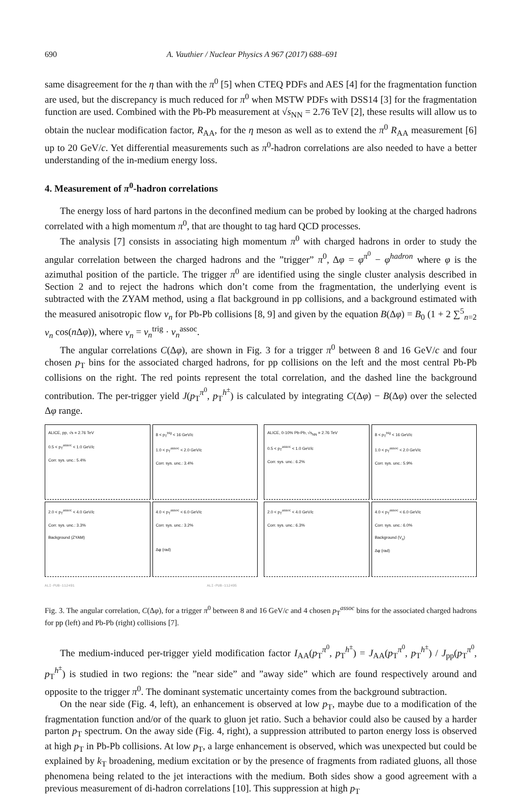690 A. Vauthier / Nuclear Physics A 967 (2017) 688–691
same disagreement for the η than with the π<sup>0</sup> [5] when CTEQ PDFs and AES [4] for the fragmentation function are used, but the discrepancy is much reduced for π<sup>0</sup> when MSTW PDFs with DSS14 [3] for the fragmentation function are used. Combined with the Pb-Pb measurement at √s<sub>NN</sub> = 2.76 TeV [2], these results will allow us to obtain the nuclear modification factor, R<sub>AA</sub>, for the η meson as well as to extend the π<sup>0</sup> R<sub>AA</sub> measurement [6] up to 20 GeV/c. Yet differential measurements such as π<sup>0</sup>-hadron correlations are also needed to have a better understanding of the in-medium energy loss.
4. Measurement of π<sup>0</sup>-hadron correlations
The energy loss of hard partons in the deconfined medium can be probed by looking at the charged hadrons correlated with a high momentum π<sup>0</sup>, that are thought to tag hard QCD processes.
The analysis [7] consists in associating high momentum π<sup>0</sup> with charged hadrons in order to study the angular correlation between the charged hadrons and the ”trigger” π<sup>0</sup>, Δφ = φ<sup>π<sup>0</sup></sup> − φ<sup>hadron</sup> where φ is the azimuthal position of the particle. The trigger π<sup>0</sup> are identified using the single cluster analysis described in Section 2 and to reject the hadrons which don’t come from the fragmentation, the underlying event is subtracted with the ZYAM method, using a flat background in pp collisions, and a background estimated with the measured anisotropic flow v<sub>n</sub> for Pb-Pb collisions [8, 9] and given by the equation B(Δφ) = B<sub>0</sub> (1 + 2 ∑<sup>5</sup><sub>n=2</sub> v<sub>n</sub> cos(n Δφ)), where v<sub>n</sub> = v<sub>n</sub><sup>trig</sup> · v<sub>n</sub><sup>assoc</sup>.
The angular correlations C(Δφ), are shown in Fig. 3 for a trigger π<sup>0</sup> between 8 and 16 GeV/c and four chosen p<sub>T</sub> bins for the associated charged hadrons, for pp collisions on the left and the most central Pb-Pb collisions on the right. The red points represent the total correlation, and the dashed line the background contribution. The per-trigger yield J(p<sub>T</sub><sup>π<sup>0</sup></sup>, p<sub>T</sub><sup>h<sup>±</sup></sup>) is calculated by integrating C(Δφ) − B(Δφ) over the selected Δφ range.
ALICE, pp, √s = 2.76 TeV
0.5 < p<sub>T</sub><sup>assoc</sup> < 1.0 GeV/c
Corr. sys. unc.: 5.4%
8 < p<sub>T</sub><sup>trig</sup> < 16 GeV/c
1.0 < p<sub>T</sub><sup>assoc</sup> < 2.0 GeV/c
Corr. sys. unc.: 3.4%
2.0 < p<sub>T</sub><sup>assoc</sup> < 4.0 GeV/c
Corr. sys. unc.: 3.3%
Background (ZYAM)
4.0 < p<sub>T</sub><sup>assoc</sup> < 6.0 GeV/c
Corr. sys. unc.: 3.2%
Δφ (rad)
ALICE, 0-10% Pb-Pb, √s<sub>NN</sub> = 2.76 TeV
0.5 < p<sub>T</sub><sup>assoc</sup> < 1.0 GeV/c
Corr. sys. unc.: 6.2%
8 < p<sub>T</sub><sup>trig</sup> < 16 GeV/c
1.0 < p<sub>T</sub><sup>assoc</sup> < 2.0 GeV/c
Corr. sys. unc.: 5.9%
2.0 < p<sub>T</sub><sup>assoc</sup> < 4.0 GeV/c
Corr. sys. unc.: 6.3%
4.0 < p<sub>T</sub><sup>assoc</sup> < 6.0 GeV/c
Corr. sys. unc.: 6.0%
Background (V<sub>n</sub>)
Δφ (rad)
ALI-PUB-112491 ALI-PUB-112495
Fig. 3. The angular correlation, C(Δφ), for a trigger π<sup>0</sup> between 8 and 16 GeV/c and 4 chosen p<sub>T</sub><sup>assoc</sup> bins for the associated charged hadrons for pp (left) and Pb-Pb (right) collisions [7].
The medium-induced per-trigger yield modification factor I<sub>AA</sub>(p<sub>T</sub><sup>π<sup>0</sup></sup>, p<sub>T</sub><sup>h<sup>±</sup></sup>) = J<sub>AA</sub>(p<sub>T</sub><sup>π<sup>0</sup></sup>, p<sub>T</sub><sup>h<sup>±</sup></sup>) / J<sub>pp</sub>(p<sub>T</sub><sup>π<sup>0</sup></sup>, p<sub>T</sub><sup>h<sup>±</sup></sup>) is studied in two regions: the ”near side” and ”away side” which are found respectively around and opposite to the trigger π<sup>0</sup>. The dominant systematic uncertainty comes from the background subtraction.
On the near side (Fig. 4, left), an enhancement is observed at low p<sub>T</sub>, maybe due to a modification of the fragmentation function and/or of the quark to gluon jet ratio. Such a behavior could also be caused by a harder parton p<sub>T</sub> spectrum. On the away side (Fig. 4, right), a suppression attributed to parton energy loss is observed at high p<sub>T</sub> in Pb-Pb collisions. At low p<sub>T</sub>, a large enhancement is observed, which was unexpected but could be explained by k<sub>T</sub> broadening, medium excitation or by the presence of fragments from radiated gluons, all those phenomena being related to the jet interactions with the medium. Both sides show a good agreement with a previous measurement of di-hadron correlations [10]. This suppression at high p<sub>T</sub>